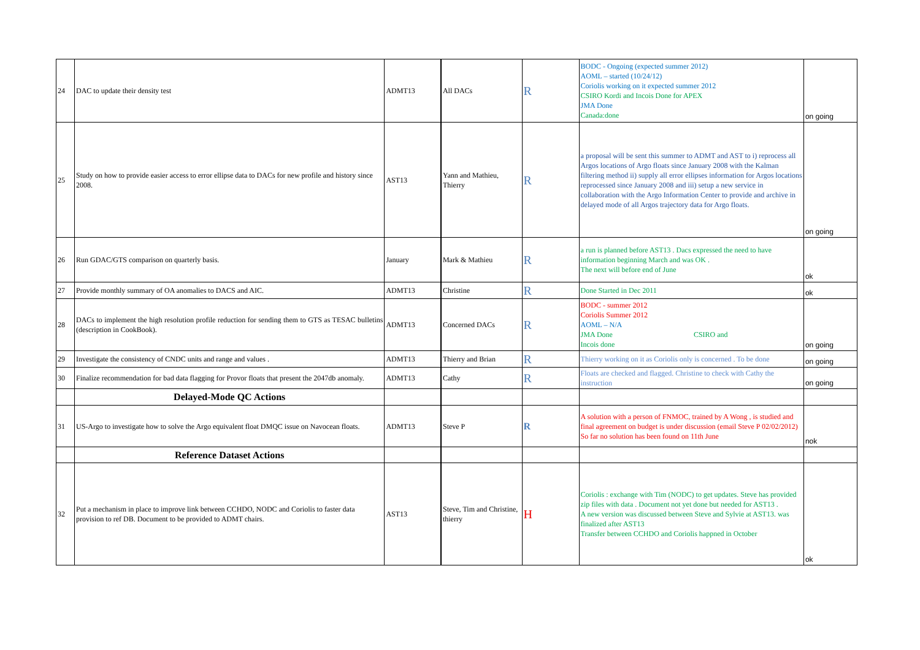| 24 | DAC to update their density test | ADMT13 | All DACs | R | BODC - Ongoing (expected summer 2012) AOML – started (10/24/12) Coriolis working on it expected summer 2012 CSIRO Kordi and Incois Done for APEX JMA Done Canada:done | on going |
| 25 | Study on how to provide easier access to error ellipse data to DACs for new profile and history since 2008. | AST13 | Yann and Mathieu, Thierry | R | a proposal will be sent this summer to ADMT and AST to i) reprocess all Argos locations of Argo floats since January 2008 with the Kalman filtering method ii) supply all error ellipses information for Argos locations reprocessed since January 2008 and iii) setup a new service in collaboration with the Argo Information Center to provide and archive in delayed mode of all Argos trajectory data for Argo floats. | on going |
| 26 | Run GDAC/GTS comparison on quarterly basis. | January | Mark & Mathieu | R | a run is planned before AST13 . Dacs expressed the need to have information beginning March and was OK . The next will before end of June | ok |
| 27 | Provide monthly summary of OA anomalies to DACS and AIC. | ADMT13 | Christine | R | Done Started in Dec 2011 | ok |
| 28 | DACs to implement the high resolution profile reduction for sending them to GTS as TESAC bulletins (description in CookBook). | ADMT13 | Concerned DACs | R | BODC - summer 2012 Coriolis Summer 2012 AOML – N/A JMA Done CSIRO and Incois done | on going |
| 29 | Investigate the consistency of CNDC units and range and values . | ADMT13 | Thierry and Brian | R | Thierry working on it as Coriolis only is concerned . To be done | on going |
| 30 | Finalize recommendation for bad data flagging for Provor floats that present the 2047db anomaly. | ADMT13 | Cathy | R | Floats are checked and flagged. Christine to check with Cathy the instruction | on going |
| | Delayed-Mode QC Actions | | | | | |
| 31 | US-Argo to investigate how to solve the Argo equivalent float DMQC issue on Navocean floats. | ADMT13 | Steve P | R | A solution with a person of FNMOC, trained by A Wong , is studied and final agreement on budget is under discussion (email Steve P 02/02/2012) So far no solution has been found on 11th June | nok |
| | Reference Dataset Actions | | | | | |
| 32 | Put a mechanism in place to improve link between CCHDO, NODC and Coriolis to faster data provision to ref DB. Document to be provided to ADMT chairs. | AST13 | Steve, Tim and Christine, thierry | H | Coriolis : exchange with Tim (NODC) to get updates. Steve has provided zip files with data . Document not yet done but needed for AST13 . A new version was discussed between Steve and Sylvie at AST13. was finalized after AST13 Transfer between CCHDO and Coriolis happned in October | ok |